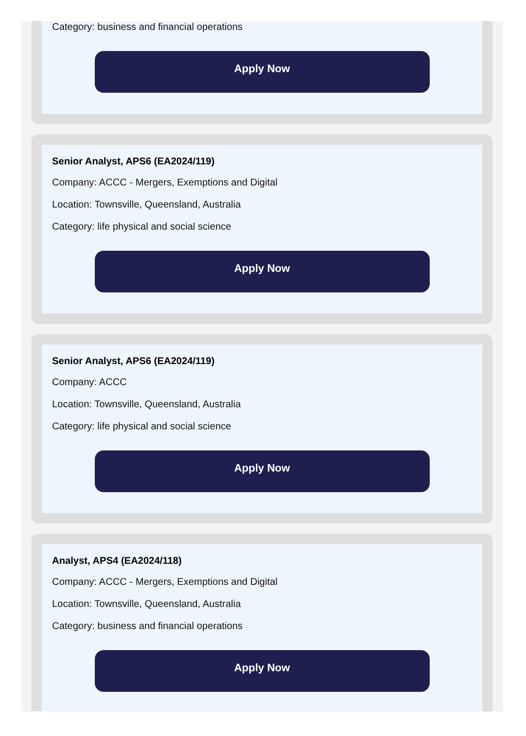Category: business and financial operations
Apply Now
Senior Analyst, APS6 (EA2024/119)
Company: ACCC - Mergers, Exemptions and Digital
Location: Townsville, Queensland, Australia
Category: life physical and social science
Apply Now
Senior Analyst, APS6 (EA2024/119)
Company: ACCC
Location: Townsville, Queensland, Australia
Category: life physical and social science
Apply Now
Analyst, APS4 (EA2024/118)
Company: ACCC - Mergers, Exemptions and Digital
Location: Townsville, Queensland, Australia
Category: business and financial operations
Apply Now